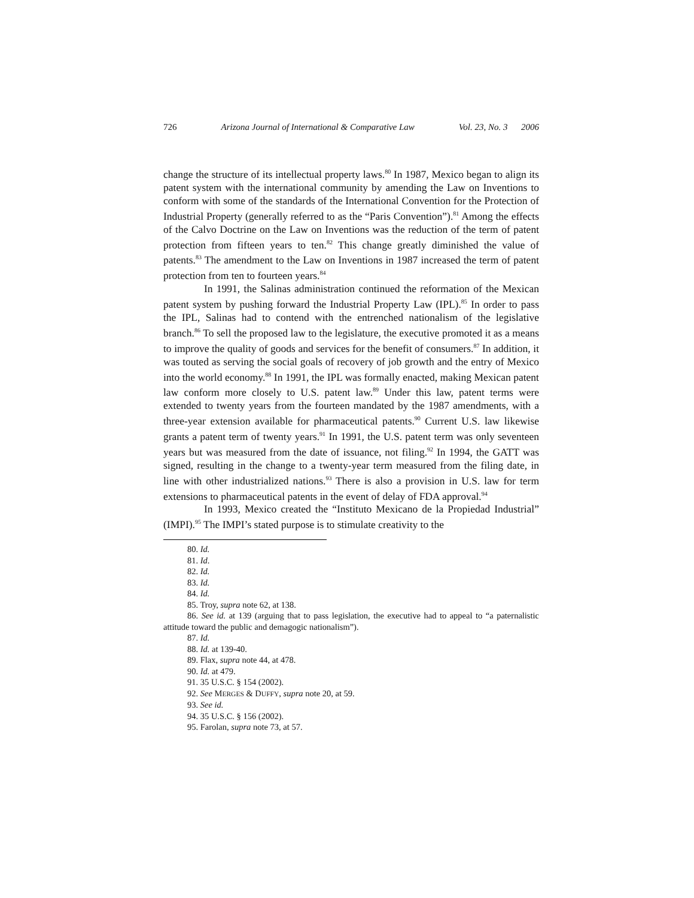726 Arizona Journal of International & Comparative Law Vol. 23, No. 3 2006
change the structure of its intellectual property laws.<sup>80</sup> In 1987, Mexico began to align its patent system with the international community by amending the Law on Inventions to conform with some of the standards of the International Convention for the Protection of Industrial Property (generally referred to as the “Paris Convention”).<sup>81</sup> Among the effects of the Calvo Doctrine on the Law on Inventions was the reduction of the term of patent protection from fifteen years to ten.<sup>82</sup> This change greatly diminished the value of patents.<sup>83</sup> The amendment to the Law on Inventions in 1987 increased the term of patent protection from ten to fourteen years.<sup>84</sup>
In 1991, the Salinas administration continued the reformation of the Mexican patent system by pushing forward the Industrial Property Law (IPL).<sup>85</sup> In order to pass the IPL, Salinas had to contend with the entrenched nationalism of the legislative branch.<sup>86</sup> To sell the proposed law to the legislature, the executive promoted it as a means to improve the quality of goods and services for the benefit of consumers.<sup>87</sup> In addition, it was touted as serving the social goals of recovery of job growth and the entry of Mexico into the world economy.<sup>88</sup> In 1991, the IPL was formally enacted, making Mexican patent law conform more closely to U.S. patent law.<sup>89</sup> Under this law, patent terms were extended to twenty years from the fourteen mandated by the 1987 amendments, with a three-year extension available for pharmaceutical patents.<sup>90</sup> Current U.S. law likewise grants a patent term of twenty years.<sup>91</sup> In 1991, the U.S. patent term was only seventeen years but was measured from the date of issuance, not filing.<sup>92</sup> In 1994, the GATT was signed, resulting in the change to a twenty-year term measured from the filing date, in line with other industrialized nations.<sup>93</sup> There is also a provision in U.S. law for term extensions to pharmaceutical patents in the event of delay of FDA approval.<sup>94</sup>
In 1993, Mexico created the “Instituto Mexicano de la Propiedad Industrial” (IMPI).<sup>95</sup> The IMPI’s stated purpose is to stimulate creativity to the
80. Id.
81. Id.
82. Id.
83. Id.
84. Id.
85. Troy, supra note 62, at 138.
86. See id. at 139 (arguing that to pass legislation, the executive had to appeal to “a paternalistic attitude toward the public and demagogic nationalism”).
87. Id.
88. Id. at 139-40.
89. Flax, supra note 44, at 478.
90. Id. at 479.
91. 35 U.S.C. § 154 (2002).
92. See MERGES & DUFFY, supra note 20, at 59.
93. See id.
94. 35 U.S.C. § 156 (2002).
95. Farolan, supra note 73, at 57.